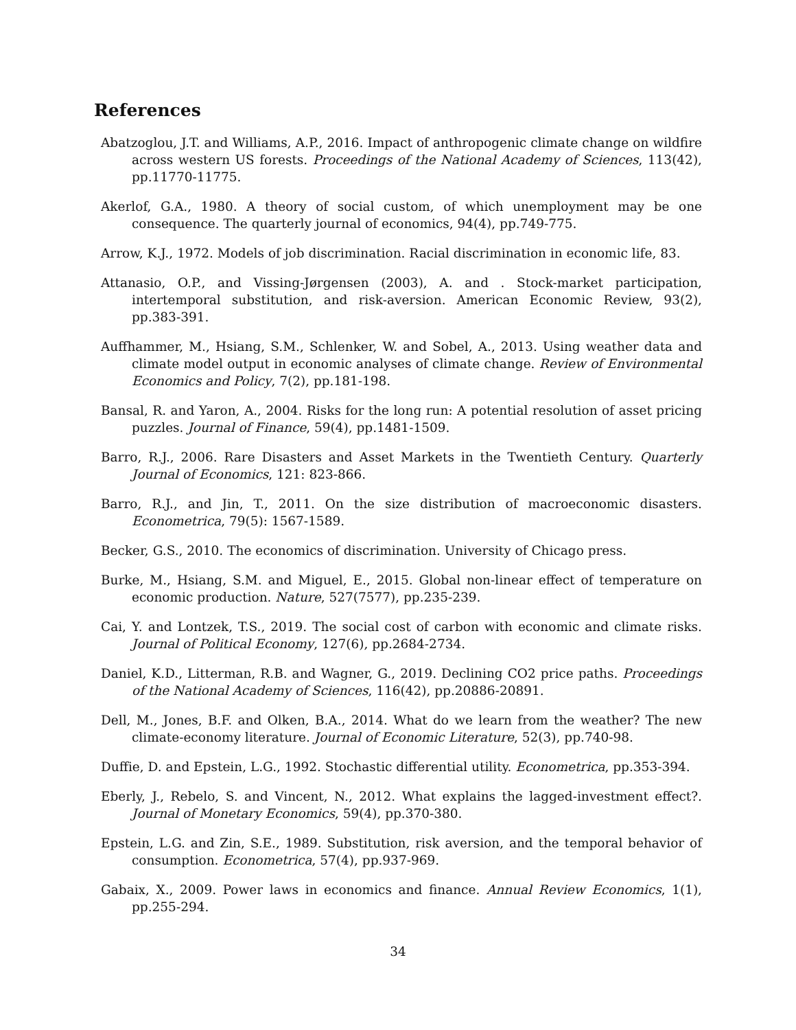References
Abatzoglou, J.T. and Williams, A.P., 2016. Impact of anthropogenic climate change on wildfire across western US forests. Proceedings of the National Academy of Sciences, 113(42), pp.11770-11775.
Akerlof, G.A., 1980. A theory of social custom, of which unemployment may be one consequence. The quarterly journal of economics, 94(4), pp.749-775.
Arrow, K.J., 1972. Models of job discrimination. Racial discrimination in economic life, 83.
Attanasio, O.P., and Vissing-Jørgensen (2003), A. and . Stock-market participation, intertemporal substitution, and risk-aversion. American Economic Review, 93(2), pp.383-391.
Auffhammer, M., Hsiang, S.M., Schlenker, W. and Sobel, A., 2013. Using weather data and climate model output in economic analyses of climate change. Review of Environmental Economics and Policy, 7(2), pp.181-198.
Bansal, R. and Yaron, A., 2004. Risks for the long run: A potential resolution of asset pricing puzzles. Journal of Finance, 59(4), pp.1481-1509.
Barro, R.J., 2006. Rare Disasters and Asset Markets in the Twentieth Century. Quarterly Journal of Economics, 121: 823-866.
Barro, R.J., and Jin, T., 2011. On the size distribution of macroeconomic disasters. Econometrica, 79(5): 1567-1589.
Becker, G.S., 2010. The economics of discrimination. University of Chicago press.
Burke, M., Hsiang, S.M. and Miguel, E., 2015. Global non-linear effect of temperature on economic production. Nature, 527(7577), pp.235-239.
Cai, Y. and Lontzek, T.S., 2019. The social cost of carbon with economic and climate risks. Journal of Political Economy, 127(6), pp.2684-2734.
Daniel, K.D., Litterman, R.B. and Wagner, G., 2019. Declining CO2 price paths. Proceedings of the National Academy of Sciences, 116(42), pp.20886-20891.
Dell, M., Jones, B.F. and Olken, B.A., 2014. What do we learn from the weather? The new climate-economy literature. Journal of Economic Literature, 52(3), pp.740-98.
Duffie, D. and Epstein, L.G., 1992. Stochastic differential utility. Econometrica, pp.353-394.
Eberly, J., Rebelo, S. and Vincent, N., 2012. What explains the lagged-investment effect?. Journal of Monetary Economics, 59(4), pp.370-380.
Epstein, L.G. and Zin, S.E., 1989. Substitution, risk aversion, and the temporal behavior of consumption. Econometrica, 57(4), pp.937-969.
Gabaix, X., 2009. Power laws in economics and finance. Annual Review Economics, 1(1), pp.255-294.
34